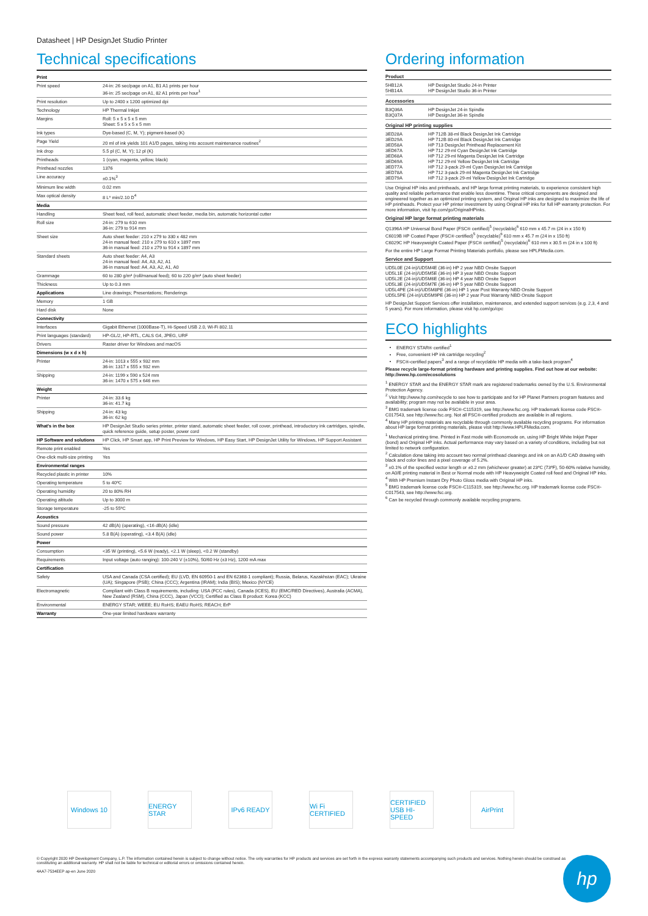Datasheet | HP DesignJet Studio Printer
Technical specifications
| Print | |
| --- | --- |
| Print speed | 24-in: 26 sec/page on A1, B1 A1 prints per hour 36-in: 25 sec/page on A1, 82 A1 prints per hour<sup>1</sup> |
| Print resolution | Up to 2400 x 1200 optimized dpi |
| Technology | HP Thermal Inkjet |
| Margins | Roll: 5 x 5 x 5 x 5 mm Sheet: 5 x 5 x 5 x 5 mm |
| Ink types | Dye-based (C, M, Y); pigment-based (K) |
| Page Yield | 20 ml of ink yields 101 A1/D pages, taking into account maintenance routines<sup>2</sup> |
| Ink drop | 5.5 pl (C, M, Y); 12 pl (K) |
| Printheads | 1 (cyan, magenta, yellow, black) |
| Printhead nozzles | 1376 |
| Line accuracy | ±0.1%<sup>3</sup> |
| Minimum line width | 0.02 mm |
| Max optical density | 8 L* min/2.10 D<sup>4</sup> |
| Media | |
| Handling | Sheet feed, roll feed, automatic sheet feeder, media bin, automatic horizontal cutter |
| Roll size | 24-in: 279 to 610 mm 36-in: 279 to 914 mm |
| Sheet size | Auto sheet feeder: 210 x 279 to 330 x 482 mm 24-in manual feed: 210 x 279 to 610 x 1897 mm 36-in manual feed: 210 x 279 to 914 x 1897 mm |
| Standard sheets | Auto sheet feeder: A4, A3 24-in manual feed: A4, A3, A2, A1 36-in manual feed: A4, A3, A2, A1, A0 |
| Grammage | 60 to 280 g/m² (roll/manual feed); 60 to 220 g/m² (auto sheet feeder) |
| Thickness | Up to 0.3 mm |
| Applications | Line drawings; Presentations; Renderings |
| Memory | 1 GB |
| Hard disk | None |
| Connectivity | |
| Interfaces | Gigabit Ethernet (1000Base-T), Hi-Speed USB 2.0, Wi-Fi 802.11 |
| Print languages (standard) | HP-GL/2, HP-RTL, CALS G4, JPEG, URF |
| Drivers | Raster driver for Windows and macOS |
| Dimensions (w x d x h) | |
| Printer | 24-in: 1013 x 555 x 932 mm 36-in: 1317 x 555 x 932 mm |
| Shipping | 24-in: 1199 x 590 x 524 mm 36-in: 1470 x 575 x 646 mm |
| Weight | |
| Printer | 24-in: 33.6 kg 36-in: 41.7 kg |
| Shipping | 24-in: 43 kg 36-in: 62 kg |
| What's in the box | HP DesignJet Studio series printer, printer stand, automatic sheet feeder, roll cover, printhead, introductory ink cartridges, spindle, quick reference guide, setup poster, power cord |
| HP Software and solutions | HP Click, HP Smart app, HP Print Preview for Windows, HP Easy Start, HP DesignJet Utility for Windows, HP Support Assistant |
| Remote print enabled | Yes |
| One-click multi-size printing | Yes |
| Environmental ranges | |
| Recycled plastic in printer | 10% |
| Operating temperature | 5 to 40ºC |
| Operating humidity | 20 to 80% RH |
| Operating altitude | Up to 3000 m |
| Storage temperature | -25 to 55ºC |
| Acoustics | |
| Sound pressure | 42 dB(A) (operating), <16 dB(A) (idle) |
| Sound power | 5.8 B(A) (operating), <3.4 B(A) (idle) |
| Power | |
| Consumption | <35 W (printing), <5.6 W (ready), <2.1 W (sleep), <0.2 W (standby) |
| Requirements | Input voltage (auto ranging): 100-240 V (±10%), 50/60 Hz (±3 Hz), 1200 mA max |
| Certification | |
| Safety | USA and Canada (CSA certified); EU (LVD, EN 60950-1 and EN 62368-1 compliant); Russia, Belarus, Kazakhstan (EAC); Ukraine (UA); Singapore (PSB); China (CCC); Argentina (IRAM); India (BIS); Mexico (NYCE) |
| Electromagnetic | Compliant with Class B requirements, including: USA (FCC rules), Canada (ICES), EU (EMC/RED Directives), Australia (ACMA), New Zealand (RSM), China (CCC), Japan (VCCI); Certified as Class B product: Korea (KCC) |
| Environmental | ENERGY STAR; WEEE; EU RoHS; EAEU RoHS; REACH; ErP |
| Warranty | One-year limited hardware warranty |
Ordering information
Product
| 5HB12A 5HB14A | HP DesignJet Studio 24-in Printer HP DesignJet Studio 36-in Printer |
Accessories
| B3Q36A B3Q37A | HP DesignJet 24-in Spindle HP DesignJet 36-in Spindle |
Original HP printing supplies
| 3ED28A 3ED29A 3ED58A 3ED67A 3ED68A 3ED69A 3ED77A 3ED78A 3ED79A | HP 712B 38-ml Black DesignJet Ink Cartridge HP 712B 80-ml Black DesignJet Ink Cartridge HP 713 DesignJet Printhead Replacement Kit HP 712 29-ml Cyan DesignJet Ink Cartridge HP 712 29-ml Magenta DesignJet Ink Cartridge HP 712 29-ml Yellow DesignJet Ink Cartridge HP 712 3-pack 29-ml Cyan DesignJet Ink Cartridge HP 712 3-pack 29-ml Magenta DesignJet Ink Cartridge HP 712 3-pack 29-ml Yellow DesignJet Ink Cartridge |
Use Original HP inks and printheads, and HP large format printing materials, to experience consistent high quality and reliable performance that enable less downtime. These critical components are designed and engineered together as an optimized printing system, and Original HP inks are designed to maximize the life of HP printheads. Protect your HP printer investment by using Original HP inks for full HP warranty protection. For more information, visit hp.com/go/OriginalHPinks.
Original HP large format printing materials
Q1396A HP Universal Bond Paper (FSC® certified)<sup>5</sup> (recyclable)<sup>6</sup> 610 mm x 45.7 m (24 in x 150 ft)
C6019B HP Coated Paper (FSC® certified)<sup>5</sup> (recyclable)<sup>6</sup> 610 mm x 45.7 m (24 in x 150 ft)
C6029C HP Heavyweight Coated Paper (FSC® certified)<sup>5</sup> (recyclable)<sup>6</sup> 610 mm x 30.5 m (24 in x 100 ft)
For the entire HP Large Format Printing Materials portfolio, please see HPLFMedia.com.
Service and Support
UD5L0E (24-in)/UD5M4E (36-in) HP 2 year NBD Onsite Support
UD5L1E (24-in)/UD5M5E (36-in) HP 3 year NBD Onsite Support
UD5L2E (24-in)/UD5M6E (36-in) HP 4 year NBD Onsite Support
UD5L3E (24-in)/UD5M7E (36-in) HP 5 year NBD Onsite Support
UD5L4PE (24-in)/UD5M8PE (36-in) HP 1 year Post Warranty NBD Onsite Support
UD5L5PE (24-in)/UD5M9PE (36-in) HP 2 year Post Warranty NBD Onsite Support
HP DesignJet Support Services offer installation, maintenance, and extended support services (e.g. 2,3, 4 and 5 years). For more information, please visit hp.com/go/cpc
ECO highlights
ENERGY STAR® certified<sup>1</sup>
Free, convenient HP ink cartridge recycling<sup>2</sup>
FSC®-certified papers<sup>3</sup> and a range of recyclable HP media with a take-back program<sup>4</sup>
Please recycle large-format printing hardware and printing supplies. Find out how at our website: http://www.hp.com/ecosolutions
<sup>1</sup> ENERGY STAR and the ENERGY STAR mark are registered trademarks owned by the U.S. Environmental Protection Agency.
<sup>2</sup> Visit http://www.hp.com/recycle to see how to participate and for HP Planet Partners program features and availability; program may not be available in your area.
<sup>3</sup> BMG trademark license code FSC®-C115319, see http://www.fsc.org. HP trademark license code FSC®-C017543, see http://www.fsc.org. Not all FSC®-certified products are available in all regions.
<sup>4</sup> Many HP printing materials are recyclable through commonly available recycling programs. For information about HP large format printing materials, please visit http://www.HPLFMedia.com.
<sup>1</sup> Mechanical printing time. Printed in Fast mode with Economode on, using HP Bright White Inkjet Paper (bond) and Original HP inks. Actual performance may vary based on a variety of conditions, including but not limited to network configuration.
<sup>2</sup> Calculation done taking into account two normal printhead cleanings and ink on an A1/D CAD drawing with black and color lines and a pixel coverage of 5.2%.
<sup>3</sup> ±0.1% of the specified vector length or ±0.2 mm (whichever greater) at 23ºC (73ºF), 50-60% relative humidity, on A0/E printing material in Best or Normal mode with HP Heavyweight Coated roll feed and Original HP inks.
<sup>4</sup> With HP Premium Instant Dry Photo Gloss media with Original HP inks.
<sup>5</sup> BMG trademark license code FSC®-C115319, see http://www.fsc.org. HP trademark license code FSC®-C017543, see http://www.fsc.org.
<sup>6</sup> Can be recycled through commonly available recycling programs.
Windows 10 ENERGY STAR
IPv6 READY Wi Fi CERTIFIED
CERTIFIED USB HI-SPEED
AirPrint
© Copyright 2020 HP Development Company, L.P. The information contained herein is subject to change without notice. The only warranties for HP products and services are set forth in the express warranty statements accompanying such products and services. Nothing herein should be construed as constituting an additional warranty. HP shall not be liable for technical or editorial errors or omissions contained herein.
4AA7-7534EEP ap-en June 2020
hp